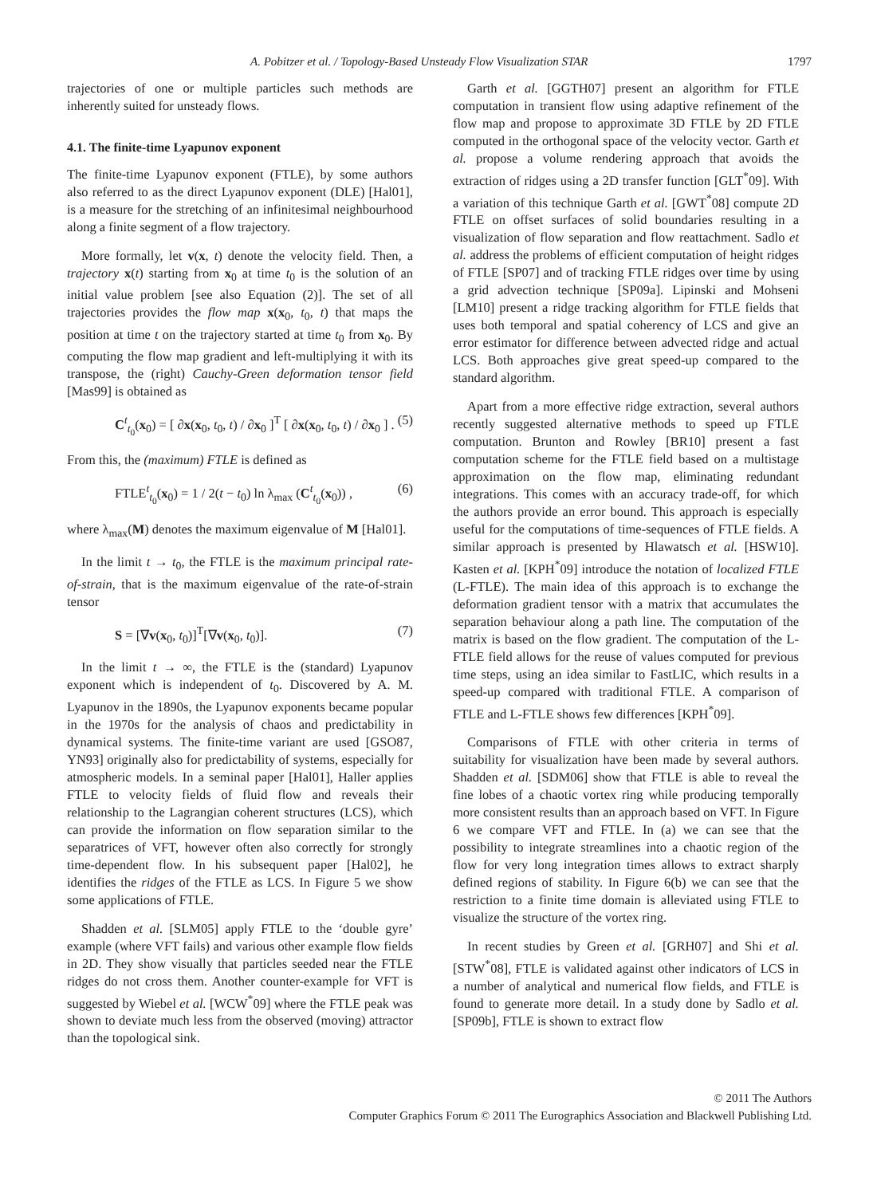A. Pobitzer et al. / Topology-Based Unsteady Flow Visualization STAR 1797
trajectories of one or multiple particles such methods are inherently suited for unsteady flows.
4.1. The finite-time Lyapunov exponent
The finite-time Lyapunov exponent (FTLE), by some authors also referred to as the direct Lyapunov exponent (DLE) [Hal01], is a measure for the stretching of an infinitesimal neighbourhood along a finite segment of a flow trajectory.
More formally, let v(x, t) denote the velocity field. Then, a trajectory x(t) starting from x<sub>0</sub> at time t<sub>0</sub> is the solution of an initial value problem [see also Equation (2)]. The set of all trajectories provides the flow map x(x<sub>0</sub>, t<sub>0</sub>, t) that maps the position at time t on the trajectory started at time t<sub>0</sub> from x<sub>0</sub>. By computing the flow map gradient and left-multiplying it with its transpose, the (right) Cauchy-Green deformation tensor field [Mas99] is obtained as
C<sup>t</sup><sub>t<sub>0</sub></sub>(x<sub>0</sub>) = [ ∂x(x<sub>0</sub>, t<sub>0</sub>, t) / ∂x<sub>0</sub> ]<sup>T</sup> [ ∂x(x<sub>0</sub>, t<sub>0</sub>, t) / ∂x<sub>0</sub> ] . (5)
From this, the (maximum) FTLE is defined as
FTLE<sup>t</sup><sub>t<sub>0</sub></sub>(x<sub>0</sub>) = 1 / 2(t − t<sub>0</sub>) ln λ<sub>max</sub> (C<sup>t</sup><sub>t<sub>0</sub></sub>(x<sub>0</sub>)) , (6)
where λ<sub>max</sub>(M) denotes the maximum eigenvalue of M [Hal01].
In the limit t → t<sub>0</sub>, the FTLE is the maximum principal rate-of-strain, that is the maximum eigenvalue of the rate-of-strain tensor
S = [∇v(x<sub>0</sub>, t<sub>0</sub>)]<sup>T</sup>[∇v(x<sub>0</sub>, t<sub>0</sub>)]. (7)
In the limit t → ∞, the FTLE is the (standard) Lyapunov exponent which is independent of t<sub>0</sub>. Discovered by A. M. Lyapunov in the 1890s, the Lyapunov exponents became popular in the 1970s for the analysis of chaos and predictability in dynamical systems. The finite-time variant are used [GSO87, YN93] originally also for predictability of systems, especially for atmospheric models. In a seminal paper [Hal01], Haller applies FTLE to velocity fields of fluid flow and reveals their relationship to the Lagrangian coherent structures (LCS), which can provide the information on flow separation similar to the separatrices of VFT, however often also correctly for strongly time-dependent flow. In his subsequent paper [Hal02], he identifies the ridges of the FTLE as LCS. In Figure 5 we show some applications of FTLE.
Shadden et al. [SLM05] apply FTLE to the ‘double gyre’ example (where VFT fails) and various other example flow fields in 2D. They show visually that particles seeded near the FTLE ridges do not cross them. Another counter-example for VFT is suggested by Wiebel et al. [WCW<sup>*</sup>09] where the FTLE peak was shown to deviate much less from the observed (moving) attractor than the topological sink.
Garth et al. [GGTH07] present an algorithm for FTLE computation in transient flow using adaptive refinement of the flow map and propose to approximate 3D FTLE by 2D FTLE computed in the orthogonal space of the velocity vector. Garth et al. propose a volume rendering approach that avoids the extraction of ridges using a 2D transfer function [GLT<sup>*</sup>09]. With a variation of this technique Garth et al. [GWT<sup>*</sup>08] compute 2D FTLE on offset surfaces of solid boundaries resulting in a visualization of flow separation and flow reattachment. Sadlo et al. address the problems of efficient computation of height ridges of FTLE [SP07] and of tracking FTLE ridges over time by using a grid advection technique [SP09a]. Lipinski and Mohseni [LM10] present a ridge tracking algorithm for FTLE fields that uses both temporal and spatial coherency of LCS and give an error estimator for difference between advected ridge and actual LCS. Both approaches give great speed-up compared to the standard algorithm.
Apart from a more effective ridge extraction, several authors recently suggested alternative methods to speed up FTLE computation. Brunton and Rowley [BR10] present a fast computation scheme for the FTLE field based on a multistage approximation on the flow map, eliminating redundant integrations. This comes with an accuracy trade-off, for which the authors provide an error bound. This approach is especially useful for the computations of time-sequences of FTLE fields. A similar approach is presented by Hlawatsch et al. [HSW10]. Kasten et al. [KPH<sup>*</sup>09] introduce the notation of localized FTLE (L-FTLE). The main idea of this approach is to exchange the deformation gradient tensor with a matrix that accumulates the separation behaviour along a path line. The computation of the matrix is based on the flow gradient. The computation of the L-FTLE field allows for the reuse of values computed for previous time steps, using an idea similar to FastLIC, which results in a speed-up compared with traditional FTLE. A comparison of FTLE and L-FTLE shows few differences [KPH<sup>*</sup>09].
Comparisons of FTLE with other criteria in terms of suitability for visualization have been made by several authors. Shadden et al. [SDM06] show that FTLE is able to reveal the fine lobes of a chaotic vortex ring while producing temporally more consistent results than an approach based on VFT. In Figure 6 we compare VFT and FTLE. In (a) we can see that the possibility to integrate streamlines into a chaotic region of the flow for very long integration times allows to extract sharply defined regions of stability. In Figure 6(b) we can see that the restriction to a finite time domain is alleviated using FTLE to visualize the structure of the vortex ring.
In recent studies by Green et al. [GRH07] and Shi et al. [STW<sup>*</sup>08], FTLE is validated against other indicators of LCS in a number of analytical and numerical flow fields, and FTLE is found to generate more detail. In a study done by Sadlo et al. [SP09b], FTLE is shown to extract flow
© 2011 The Authors
Computer Graphics Forum © 2011 The Eurographics Association and Blackwell Publishing Ltd.